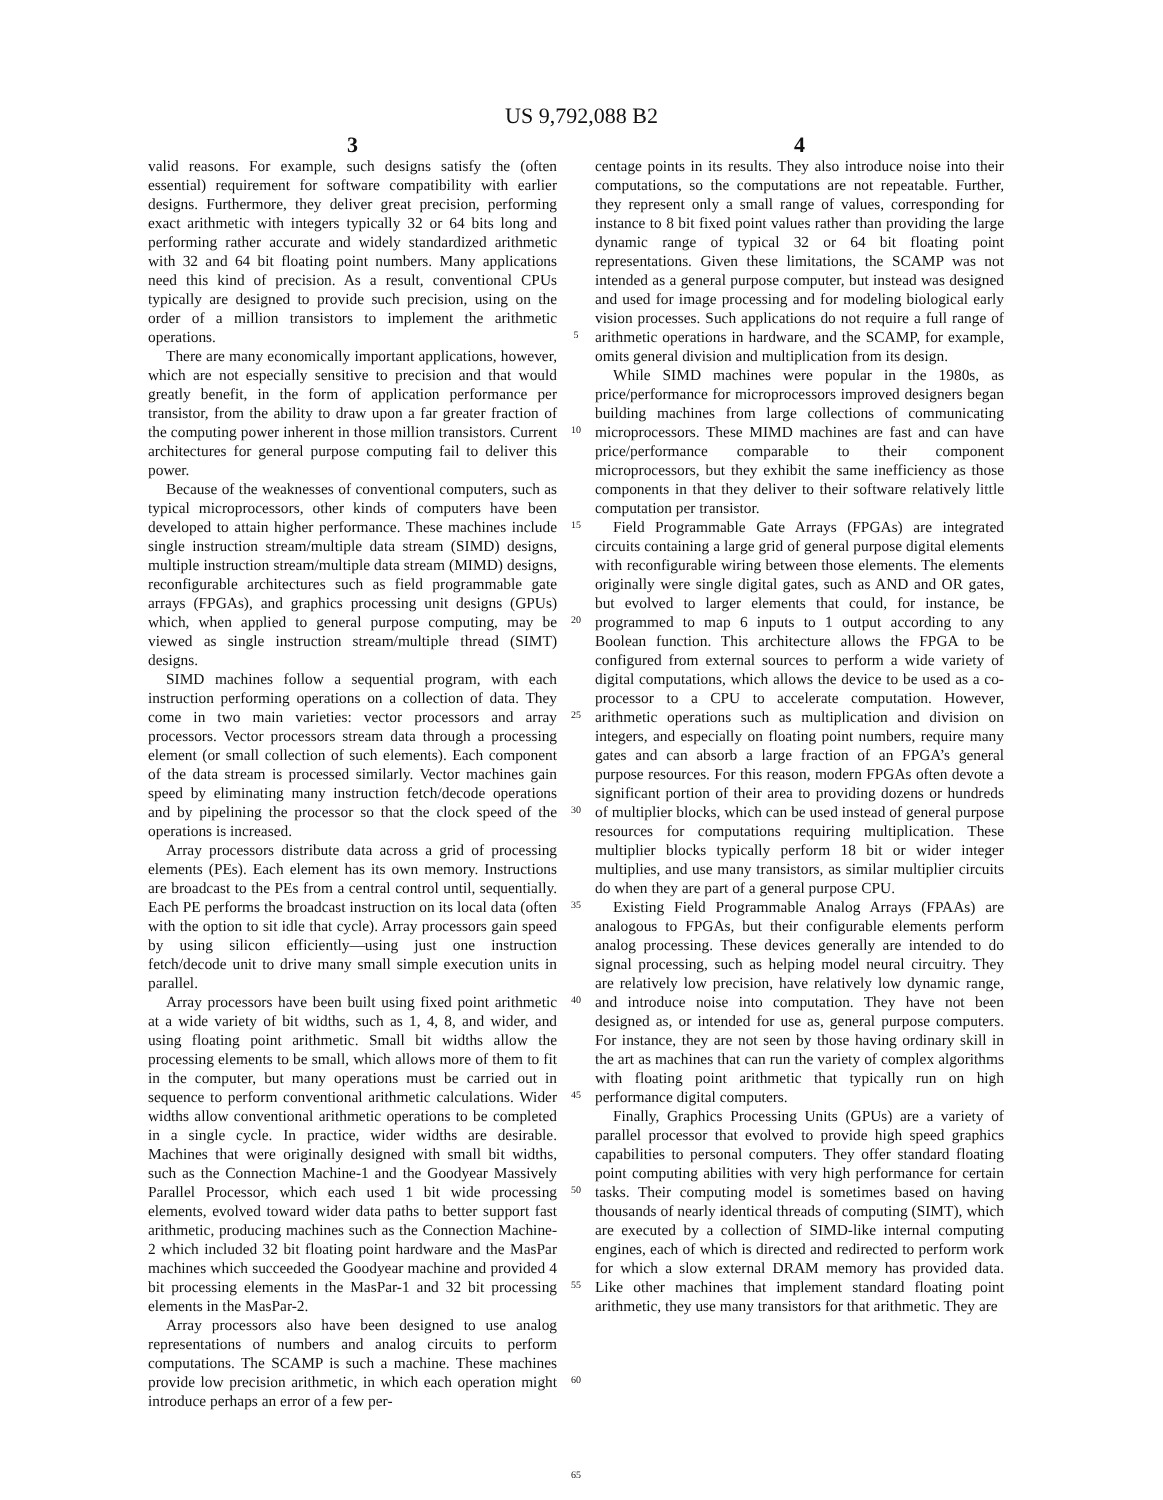US 9,792,088 B2
3
valid reasons. For example, such designs satisfy the (often essential) requirement for software compatibility with earlier designs. Furthermore, they deliver great precision, performing exact arithmetic with integers typically 32 or 64 bits long and performing rather accurate and widely standardized arithmetic with 32 and 64 bit floating point numbers. Many applications need this kind of precision. As a result, conventional CPUs typically are designed to provide such precision, using on the order of a million transistors to implement the arithmetic operations.
There are many economically important applications, however, which are not especially sensitive to precision and that would greatly benefit, in the form of application performance per transistor, from the ability to draw upon a far greater fraction of the computing power inherent in those million transistors. Current architectures for general purpose computing fail to deliver this power.
Because of the weaknesses of conventional computers, such as typical microprocessors, other kinds of computers have been developed to attain higher performance. These machines include single instruction stream/multiple data stream (SIMD) designs, multiple instruction stream/multiple data stream (MIMD) designs, reconfigurable architectures such as field programmable gate arrays (FPGAs), and graphics processing unit designs (GPUs) which, when applied to general purpose computing, may be viewed as single instruction stream/multiple thread (SIMT) designs.
SIMD machines follow a sequential program, with each instruction performing operations on a collection of data. They come in two main varieties: vector processors and array processors. Vector processors stream data through a processing element (or small collection of such elements). Each component of the data stream is processed similarly. Vector machines gain speed by eliminating many instruction fetch/decode operations and by pipelining the processor so that the clock speed of the operations is increased.
Array processors distribute data across a grid of processing elements (PEs). Each element has its own memory. Instructions are broadcast to the PEs from a central control until, sequentially. Each PE performs the broadcast instruction on its local data (often with the option to sit idle that cycle). Array processors gain speed by using silicon efficiently—using just one instruction fetch/decode unit to drive many small simple execution units in parallel.
Array processors have been built using fixed point arithmetic at a wide variety of bit widths, such as 1, 4, 8, and wider, and using floating point arithmetic. Small bit widths allow the processing elements to be small, which allows more of them to fit in the computer, but many operations must be carried out in sequence to perform conventional arithmetic calculations. Wider widths allow conventional arithmetic operations to be completed in a single cycle. In practice, wider widths are desirable. Machines that were originally designed with small bit widths, such as the Connection Machine-1 and the Goodyear Massively Parallel Processor, which each used 1 bit wide processing elements, evolved toward wider data paths to better support fast arithmetic, producing machines such as the Connection Machine-2 which included 32 bit floating point hardware and the MasPar machines which succeeded the Goodyear machine and provided 4 bit processing elements in the MasPar-1 and 32 bit processing elements in the MasPar-2.
Array processors also have been designed to use analog representations of numbers and analog circuits to perform computations. The SCAMP is such a machine. These machines provide low precision arithmetic, in which each operation might introduce perhaps an error of a few per-
5
10
15
20
25
30
35
40
45
50
55
60
65
4
centage points in its results. They also introduce noise into their computations, so the computations are not repeatable. Further, they represent only a small range of values, corresponding for instance to 8 bit fixed point values rather than providing the large dynamic range of typical 32 or 64 bit floating point representations. Given these limitations, the SCAMP was not intended as a general purpose computer, but instead was designed and used for image processing and for modeling biological early vision processes. Such applications do not require a full range of arithmetic operations in hardware, and the SCAMP, for example, omits general division and multiplication from its design.
While SIMD machines were popular in the 1980s, as price/performance for microprocessors improved designers began building machines from large collections of communicating microprocessors. These MIMD machines are fast and can have price/performance comparable to their component microprocessors, but they exhibit the same inefficiency as those components in that they deliver to their software relatively little computation per transistor.
Field Programmable Gate Arrays (FPGAs) are integrated circuits containing a large grid of general purpose digital elements with reconfigurable wiring between those elements. The elements originally were single digital gates, such as AND and OR gates, but evolved to larger elements that could, for instance, be programmed to map 6 inputs to 1 output according to any Boolean function. This architecture allows the FPGA to be configured from external sources to perform a wide variety of digital computations, which allows the device to be used as a co-processor to a CPU to accelerate computation. However, arithmetic operations such as multiplication and division on integers, and especially on floating point numbers, require many gates and can absorb a large fraction of an FPGA’s general purpose resources. For this reason, modern FPGAs often devote a significant portion of their area to providing dozens or hundreds of multiplier blocks, which can be used instead of general purpose resources for computations requiring multiplication. These multiplier blocks typically perform 18 bit or wider integer multiplies, and use many transistors, as similar multiplier circuits do when they are part of a general purpose CPU.
Existing Field Programmable Analog Arrays (FPAAs) are analogous to FPGAs, but their configurable elements perform analog processing. These devices generally are intended to do signal processing, such as helping model neural circuitry. They are relatively low precision, have relatively low dynamic range, and introduce noise into computation. They have not been designed as, or intended for use as, general purpose computers. For instance, they are not seen by those having ordinary skill in the art as machines that can run the variety of complex algorithms with floating point arithmetic that typically run on high performance digital computers.
Finally, Graphics Processing Units (GPUs) are a variety of parallel processor that evolved to provide high speed graphics capabilities to personal computers. They offer standard floating point computing abilities with very high performance for certain tasks. Their computing model is sometimes based on having thousands of nearly identical threads of computing (SIMT), which are executed by a collection of SIMD-like internal computing engines, each of which is directed and redirected to perform work for which a slow external DRAM memory has provided data. Like other machines that implement standard floating point arithmetic, they use many transistors for that arithmetic. They are